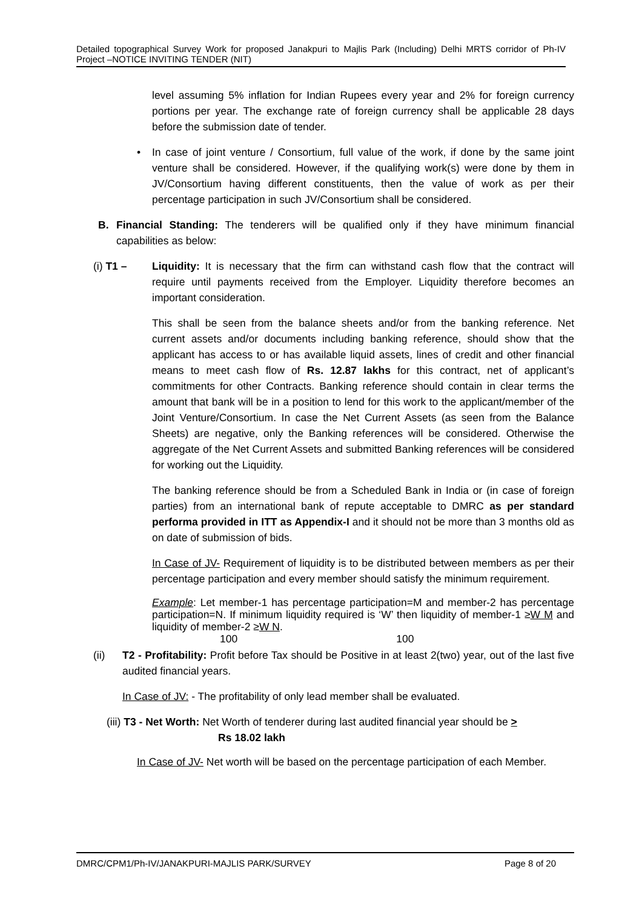Detailed topographical Survey Work for proposed Janakpuri to Majlis Park (Including) Delhi MRTS corridor of Ph-IV Project –NOTICE INVITING TENDER (NIT)
level assuming 5% inflation for Indian Rupees every year and 2% for foreign currency portions per year. The exchange rate of foreign currency shall be applicable 28 days before the submission date of tender.
• In case of joint venture / Consortium, full value of the work, if done by the same joint venture shall be considered. However, if the qualifying work(s) were done by them in JV/Consortium having different constituents, then the value of work as per their percentage participation in such JV/Consortium shall be considered.
B. Financial Standing: The tenderers will be qualified only if they have minimum financial capabilities as below:
(i) T1 – Liquidity: It is necessary that the firm can withstand cash flow that the contract will require until payments received from the Employer. Liquidity therefore becomes an important consideration.
This shall be seen from the balance sheets and/or from the banking reference. Net current assets and/or documents including banking reference, should show that the applicant has access to or has available liquid assets, lines of credit and other financial means to meet cash flow of Rs. 12.87 lakhs for this contract, net of applicant’s commitments for other Contracts. Banking reference should contain in clear terms the amount that bank will be in a position to lend for this work to the applicant/member of the Joint Venture/Consortium. In case the Net Current Assets (as seen from the Balance Sheets) are negative, only the Banking references will be considered. Otherwise the aggregate of the Net Current Assets and submitted Banking references will be considered for working out the Liquidity.
The banking reference should be from a Scheduled Bank in India or (in case of foreign parties) from an international bank of repute acceptable to DMRC as per standard performa provided in ITT as Appendix-I and it should not be more than 3 months old as on date of submission of bids.
In Case of JV- Requirement of liquidity is to be distributed between members as per their percentage participation and every member should satisfy the minimum requirement.
Example: Let member-1 has percentage participation=M and member-2 has percentage participation=N. If minimum liquidity required is ‘W’ then liquidity of member-1 ≥W M and liquidity of member-2 ≥W N.
100 100
(ii) T2 - Profitability: Profit before Tax should be Positive in at least 2(two) year, out of the last five audited financial years.
In Case of JV: - The profitability of only lead member shall be evaluated.
(iii) T3 - Net Worth: Net Worth of tenderer during last audited financial year should be >
Rs 18.02 lakh
In Case of JV- Net worth will be based on the percentage participation of each Member.
DMRC/CPM1/Ph-IV/JANAKPURI-MAJLIS PARK/SURVEY Page 8 of 20